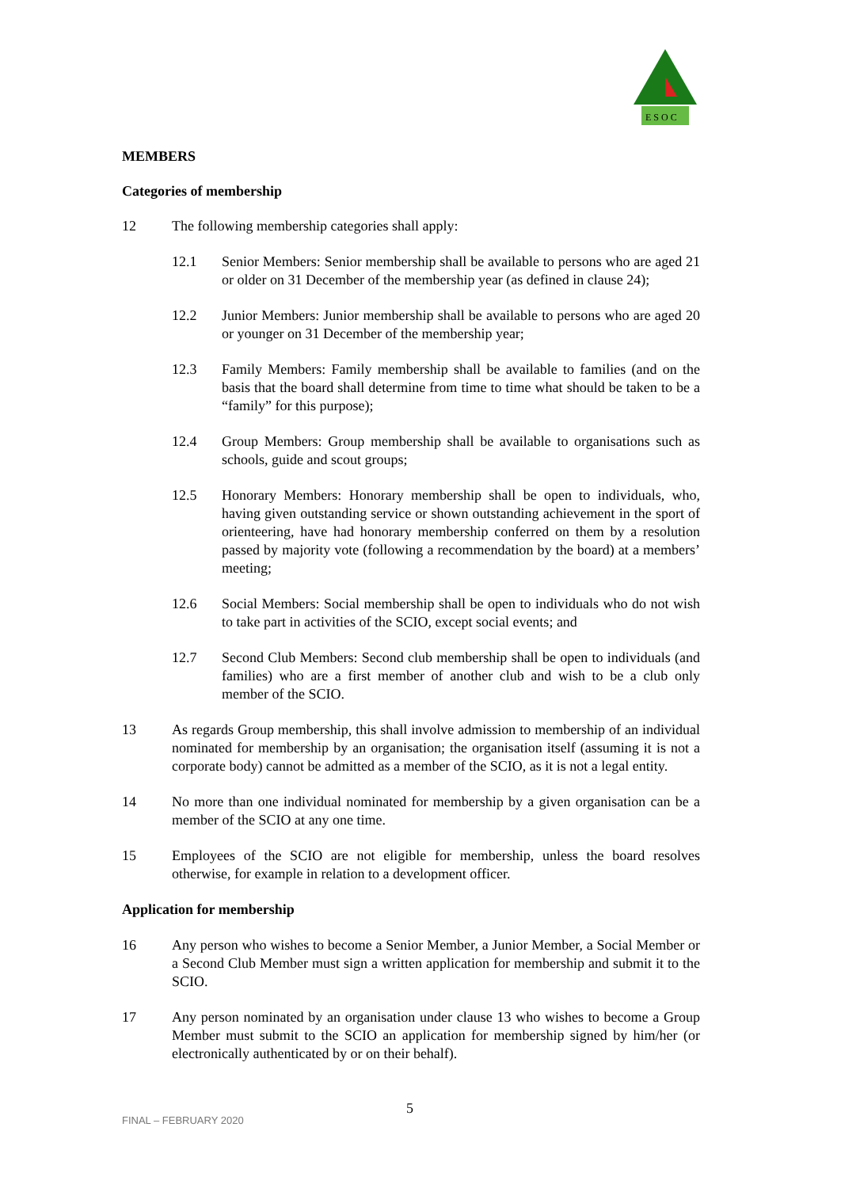E S O C
MEMBERS
Categories of membership
12 The following membership categories shall apply:
12.1 Senior Members: Senior membership shall be available to persons who are aged 21 or older on 31 December of the membership year (as defined in clause 24);
12.2 Junior Members: Junior membership shall be available to persons who are aged 20 or younger on 31 December of the membership year;
12.3 Family Members: Family membership shall be available to families (and on the basis that the board shall determine from time to time what should be taken to be a “family” for this purpose);
12.4 Group Members: Group membership shall be available to organisations such as schools, guide and scout groups;
12.5 Honorary Members: Honorary membership shall be open to individuals, who, having given outstanding service or shown outstanding achievement in the sport of orienteering, have had honorary membership conferred on them by a resolution passed by majority vote (following a recommendation by the board) at a members’ meeting;
12.6 Social Members: Social membership shall be open to individuals who do not wish to take part in activities of the SCIO, except social events; and
12.7 Second Club Members: Second club membership shall be open to individuals (and families) who are a first member of another club and wish to be a club only member of the SCIO.
13 As regards Group membership, this shall involve admission to membership of an individual nominated for membership by an organisation; the organisation itself (assuming it is not a corporate body) cannot be admitted as a member of the SCIO, as it is not a legal entity.
14 No more than one individual nominated for membership by a given organisation can be a member of the SCIO at any one time.
15 Employees of the SCIO are not eligible for membership, unless the board resolves otherwise, for example in relation to a development officer.
Application for membership
16 Any person who wishes to become a Senior Member, a Junior Member, a Social Member or a Second Club Member must sign a written application for membership and submit it to the SCIO.
17 Any person nominated by an organisation under clause 13 who wishes to become a Group Member must submit to the SCIO an application for membership signed by him/her (or electronically authenticated by or on their behalf).
FINAL – FEBRUARY 2020
5